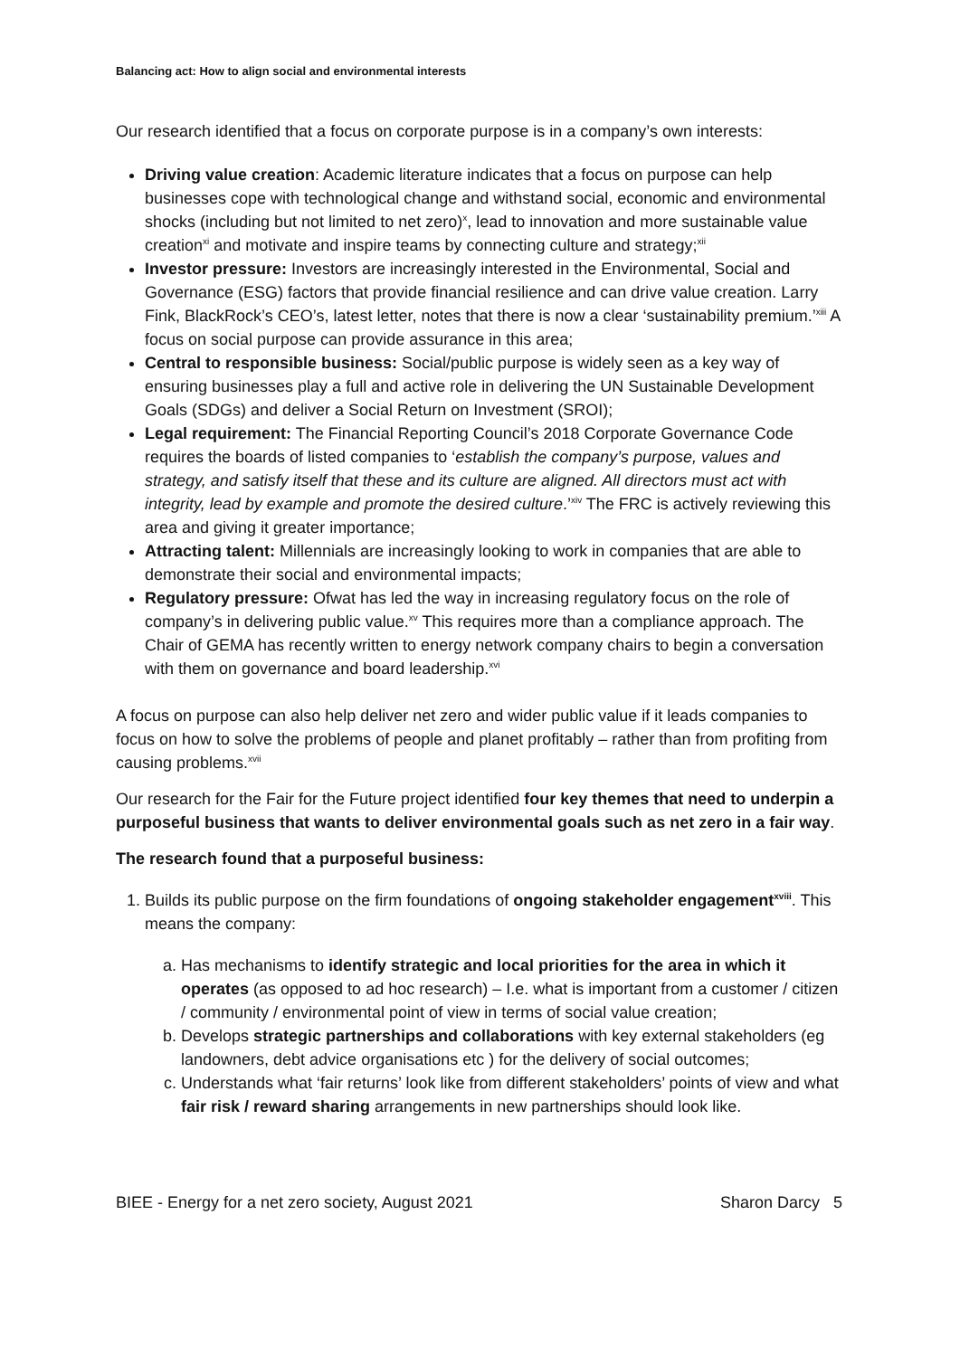Balancing act: How to align social and environmental interests
Our research identified that a focus on corporate purpose is in a company’s own interests:
Driving value creation: Academic literature indicates that a focus on purpose can help businesses cope with technological change and withstand social, economic and environmental shocks (including but not limited to net zero)<sup>x</sup>, lead to innovation and more sustainable value creation<sup>xi</sup> and motivate and inspire teams by connecting culture and strategy;<sup>xii</sup>
Investor pressure: Investors are increasingly interested in the Environmental, Social and Governance (ESG) factors that provide financial resilience and can drive value creation. Larry Fink, BlackRock’s CEO’s, latest letter, notes that there is now a clear ‘sustainability premium.’<sup>xiii</sup> A focus on social purpose can provide assurance in this area;
Central to responsible business: Social/public purpose is widely seen as a key way of ensuring businesses play a full and active role in delivering the UN Sustainable Development Goals (SDGs) and deliver a Social Return on Investment (SROI);
Legal requirement: The Financial Reporting Council’s 2018 Corporate Governance Code requires the boards of listed companies to ‘establish the company’s purpose, values and strategy, and satisfy itself that these and its culture are aligned. All directors must act with integrity, lead by example and promote the desired culture.’<sup>xiv</sup> The FRC is actively reviewing this area and giving it greater importance;
Attracting talent: Millennials are increasingly looking to work in companies that are able to demonstrate their social and environmental impacts;
Regulatory pressure: Ofwat has led the way in increasing regulatory focus on the role of company’s in delivering public value.<sup>xv</sup> This requires more than a compliance approach. The Chair of GEMA has recently written to energy network company chairs to begin a conversation with them on governance and board leadership.<sup>xvi</sup>
A focus on purpose can also help deliver net zero and wider public value if it leads companies to focus on how to solve the problems of people and planet profitably – rather than from profiting from causing problems.<sup>xvii</sup>
Our research for the Fair for the Future project identified four key themes that need to underpin a purposeful business that wants to deliver environmental goals such as net zero in a fair way.
The research found that a purposeful business:
1. Builds its public purpose on the firm foundations of ongoing stakeholder engagement<sup>xviii</sup>. This means the company:
a. Has mechanisms to identify strategic and local priorities for the area in which it operates (as opposed to ad hoc research) – I.e. what is important from a customer / citizen / community / environmental point of view in terms of social value creation;
b. Develops strategic partnerships and collaborations with key external stakeholders (eg landowners, debt advice organisations etc ) for the delivery of social outcomes;
c. Understands what ‘fair returns’ look like from different stakeholders’ points of view and what fair risk / reward sharing arrangements in new partnerships should look like.
BIEE - Energy for a net zero society, August 2021 Sharon Darcy 5